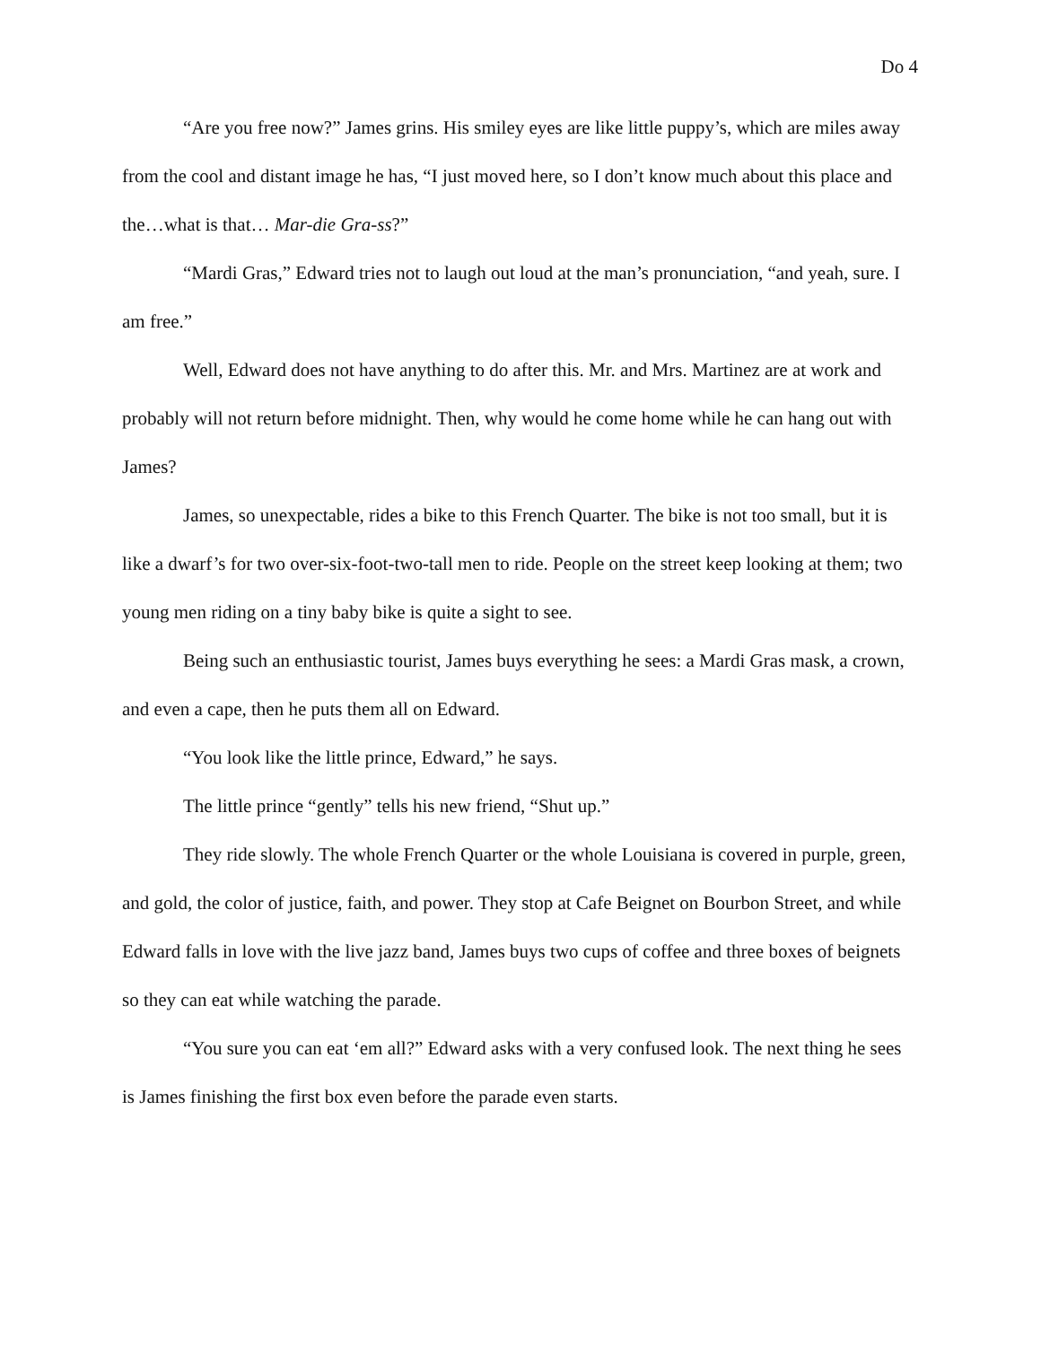Do 4
“Are you free now?” James grins. His smiley eyes are like little puppy’s, which are miles away from the cool and distant image he has, “I just moved here, so I don’t know much about this place and the…what is that… Mar-die Gra-ss?”
“Mardi Gras,” Edward tries not to laugh out loud at the man’s pronunciation, “and yeah, sure. I am free.”
Well, Edward does not have anything to do after this. Mr. and Mrs. Martinez are at work and probably will not return before midnight. Then, why would he come home while he can hang out with James?
James, so unexpectable, rides a bike to this French Quarter. The bike is not too small, but it is like a dwarf’s for two over-six-foot-two-tall men to ride. People on the street keep looking at them; two young men riding on a tiny baby bike is quite a sight to see.
Being such an enthusiastic tourist, James buys everything he sees: a Mardi Gras mask, a crown, and even a cape, then he puts them all on Edward.
“You look like the little prince, Edward,” he says.
The little prince “gently” tells his new friend, “Shut up.”
They ride slowly. The whole French Quarter or the whole Louisiana is covered in purple, green, and gold, the color of justice, faith, and power. They stop at Cafe Beignet on Bourbon Street, and while Edward falls in love with the live jazz band, James buys two cups of coffee and three boxes of beignets so they can eat while watching the parade.
“You sure you can eat ‘em all?” Edward asks with a very confused look. The next thing he sees is James finishing the first box even before the parade even starts.